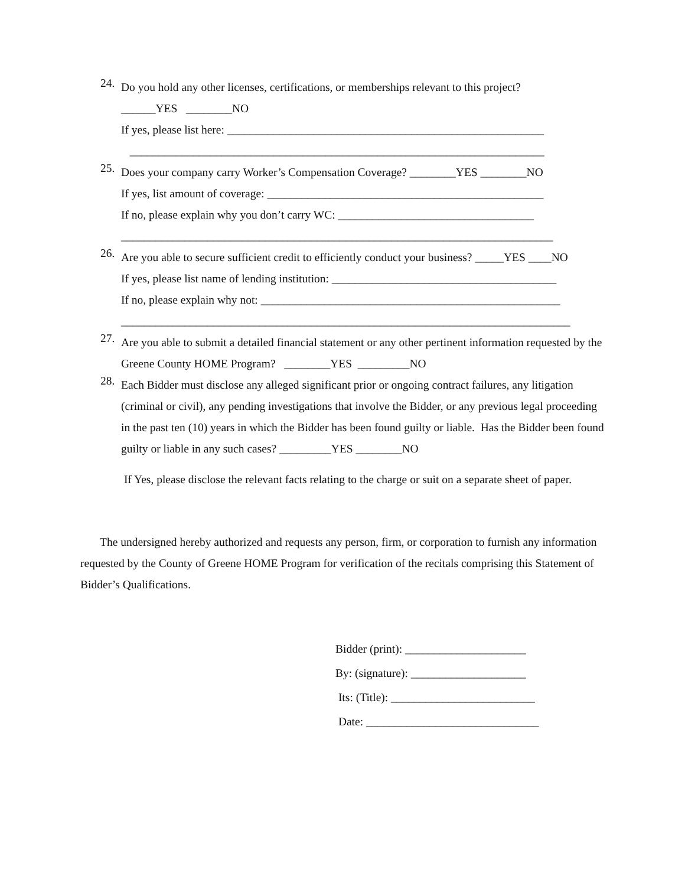24.
Do you hold any other licenses, certifications, or memberships relevant to this project?
______YES ________NO
If yes, please list here: _______________________________________________________
________________________________________________________________________
25.
Does your company carry Worker’s Compensation Coverage? ________YES ________NO
If yes, list amount of coverage: ________________________________________________
If no, please explain why you don’t carry WC: __________________________________
___________________________________________________________________________
26.
Are you able to secure sufficient credit to efficiently conduct your business? _____YES ____NO
If yes, please list name of lending institution: _______________________________________
If no, please explain why not: ____________________________________________________
______________________________________________________________________________
27.
Are you able to submit a detailed financial statement or any other pertinent information requested by the Greene County HOME Program? ________YES _________NO
28.
Each Bidder must disclose any alleged significant prior or ongoing contract failures, any litigation (criminal or civil), any pending investigations that involve the Bidder, or any previous legal proceeding in the past ten (10) years in which the Bidder has been found guilty or liable. Has the Bidder been found guilty or liable in any such cases? _________YES ________NO
If Yes, please disclose the relevant facts relating to the charge or suit on a separate sheet of paper.
The undersigned hereby authorized and requests any person, firm, or corporation to furnish any information requested by the County of Greene HOME Program for verification of the recitals comprising this Statement of Bidder’s Qualifications.
Bidder (print): _____________________
By: (signature): ____________________
Its: (Title): _________________________
Date: ______________________________